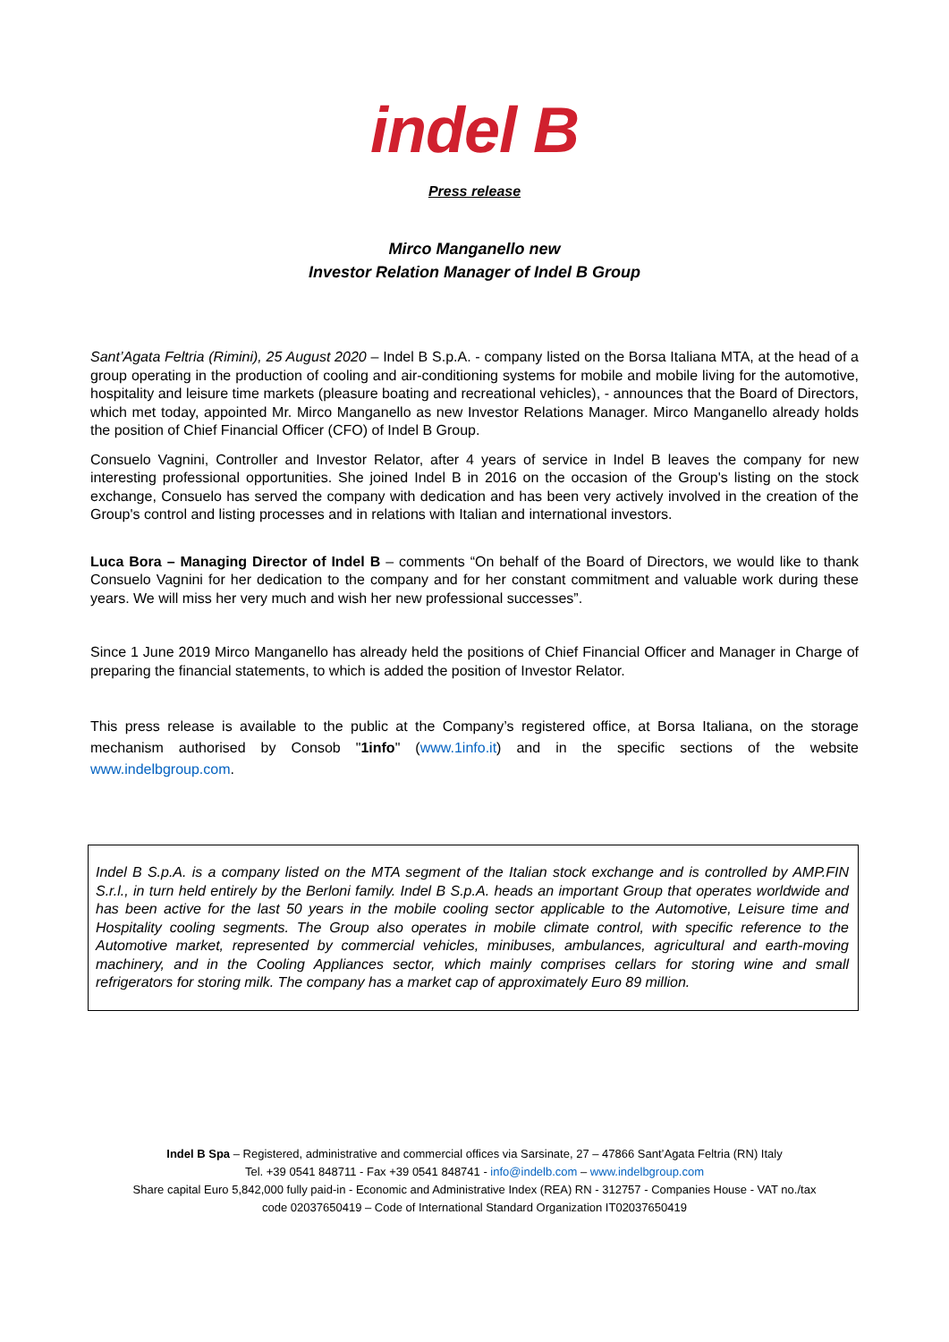indel B
Press release
Mirco Manganello new
Investor Relation Manager of Indel B Group
Sant’Agata Feltria (Rimini), 25 August 2020 – Indel B S.p.A. - company listed on the Borsa Italiana MTA, at the head of a group operating in the production of cooling and air-conditioning systems for mobile and mobile living for the automotive, hospitality and leisure time markets (pleasure boating and recreational vehicles), - announces that the Board of Directors, which met today, appointed Mr. Mirco Manganello as new Investor Relations Manager. Mirco Manganello already holds the position of Chief Financial Officer (CFO) of Indel B Group.
Consuelo Vagnini, Controller and Investor Relator, after 4 years of service in Indel B leaves the company for new interesting professional opportunities. She joined Indel B in 2016 on the occasion of the Group's listing on the stock exchange, Consuelo has served the company with dedication and has been very actively involved in the creation of the Group's control and listing processes and in relations with Italian and international investors.
Luca Bora – Managing Director of Indel B – comments “On behalf of the Board of Directors, we would like to thank Consuelo Vagnini for her dedication to the company and for her constant commitment and valuable work during these years. We will miss her very much and wish her new professional successes”.
Since 1 June 2019 Mirco Manganello has already held the positions of Chief Financial Officer and Manager in Charge of preparing the financial statements, to which is added the position of Investor Relator.
This press release is available to the public at the Company’s registered office, at Borsa Italiana, on the storage mechanism authorised by Consob "1info" (www.1info.it) and in the specific sections of the website www.indelbgroup.com.
Indel B S.p.A. is a company listed on the MTA segment of the Italian stock exchange and is controlled by AMP.FIN S.r.l., in turn held entirely by the Berloni family. Indel B S.p.A. heads an important Group that operates worldwide and has been active for the last 50 years in the mobile cooling sector applicable to the Automotive, Leisure time and Hospitality cooling segments. The Group also operates in mobile climate control, with specific reference to the Automotive market, represented by commercial vehicles, minibuses, ambulances, agricultural and earth-moving machinery, and in the Cooling Appliances sector, which mainly comprises cellars for storing wine and small refrigerators for storing milk. The company has a market cap of approximately Euro 89 million.
Indel B Spa – Registered, administrative and commercial offices via Sarsinate, 27 – 47866 Sant’Agata Feltria (RN) Italy
Tel. +39 0541 848711 - Fax +39 0541 848741 - info@indelb.com – www.indelbgroup.com
Share capital Euro 5,842,000 fully paid-in - Economic and Administrative Index (REA) RN - 312757 - Companies House - VAT no./tax
code 02037650419 – Code of International Standard Organization IT02037650419